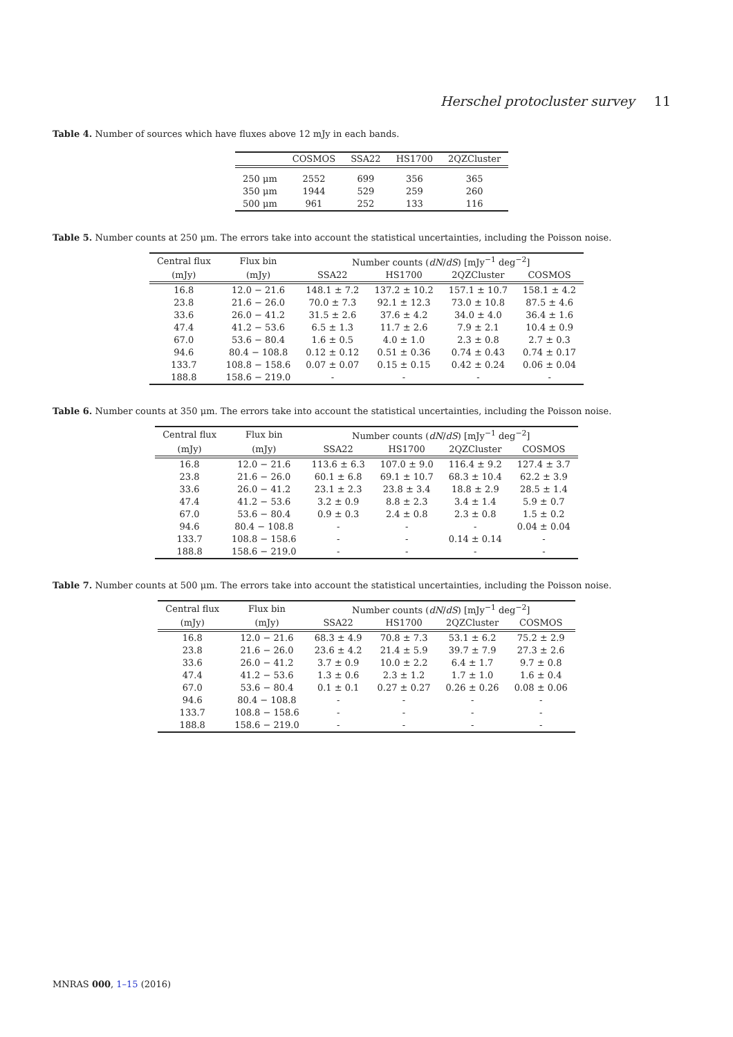Herschel protocluster survey 11
Table 4. Number of sources which have fluxes above 12 mJy in each bands.
| | COSMOS | SSA22 | HS1700 | 2QZCluster |
| --- | --- | --- | --- | --- |
| 250 μm | 2552 | 699 | 356 | 365 |
| 350 μm | 1944 | 529 | 259 | 260 |
| 500 μm | 961 | 252 | 133 | 116 |
Table 5. Number counts at 250 μm. The errors take into account the statistical uncertainties, including the Poisson noise.
| Central flux | Flux bin | Number counts ( dN / dS ) [mJy<sup>−1</sup> deg<sup>−2</sup>] | | | |
| --- | --- | --- | --- | --- | --- |
| (mJy) | (mJy) | SSA22 | HS1700 | 2QZCluster | COSMOS |
| 16.8 | 12.0 − 21.6 | 148.1 ± 7.2 | 137.2 ± 10.2 | 157.1 ± 10.7 | 158.1 ± 4.2 |
| 23.8 | 21.6 − 26.0 | 70.0 ± 7.3 | 92.1 ± 12.3 | 73.0 ± 10.8 | 87.5 ± 4.6 |
| 33.6 | 26.0 − 41.2 | 31.5 ± 2.6 | 37.6 ± 4.2 | 34.0 ± 4.0 | 36.4 ± 1.6 |
| 47.4 | 41.2 − 53.6 | 6.5 ± 1.3 | 11.7 ± 2.6 | 7.9 ± 2.1 | 10.4 ± 0.9 |
| 67.0 | 53.6 − 80.4 | 1.6 ± 0.5 | 4.0 ± 1.0 | 2.3 ± 0.8 | 2.7 ± 0.3 |
| 94.6 | 80.4 − 108.8 | 0.12 ± 0.12 | 0.51 ± 0.36 | 0.74 ± 0.43 | 0.74 ± 0.17 |
| 133.7 | 108.8 − 158.6 | 0.07 ± 0.07 | 0.15 ± 0.15 | 0.42 ± 0.24 | 0.06 ± 0.04 |
| 188.8 | 158.6 − 219.0 | - | - | - | - |
Table 6. Number counts at 350 μm. The errors take into account the statistical uncertainties, including the Poisson noise.
| Central flux | Flux bin | Number counts ( dN / dS ) [mJy<sup>−1</sup> deg<sup>−2</sup>] | | | |
| --- | --- | --- | --- | --- | --- |
| (mJy) | (mJy) | SSA22 | HS1700 | 2QZCluster | COSMOS |
| 16.8 | 12.0 − 21.6 | 113.6 ± 6.3 | 107.0 ± 9.0 | 116.4 ± 9.2 | 127.4 ± 3.7 |
| 23.8 | 21.6 − 26.0 | 60.1 ± 6.8 | 69.1 ± 10.7 | 68.3 ± 10.4 | 62.2 ± 3.9 |
| 33.6 | 26.0 − 41.2 | 23.1 ± 2.3 | 23.8 ± 3.4 | 18.8 ± 2.9 | 28.5 ± 1.4 |
| 47.4 | 41.2 − 53.6 | 3.2 ± 0.9 | 8.8 ± 2.3 | 3.4 ± 1.4 | 5.9 ± 0.7 |
| 67.0 | 53.6 − 80.4 | 0.9 ± 0.3 | 2.4 ± 0.8 | 2.3 ± 0.8 | 1.5 ± 0.2 |
| 94.6 | 80.4 − 108.8 | - | - | - | 0.04 ± 0.04 |
| 133.7 | 108.8 − 158.6 | - | - | 0.14 ± 0.14 | - |
| 188.8 | 158.6 − 219.0 | - | - | - | - |
Table 7. Number counts at 500 μm. The errors take into account the statistical uncertainties, including the Poisson noise.
| Central flux | Flux bin | Number counts ( dN / dS ) [mJy<sup>−1</sup> deg<sup>−2</sup>] | | | |
| --- | --- | --- | --- | --- | --- |
| (mJy) | (mJy) | SSA22 | HS1700 | 2QZCluster | COSMOS |
| 16.8 | 12.0 − 21.6 | 68.3 ± 4.9 | 70.8 ± 7.3 | 53.1 ± 6.2 | 75.2 ± 2.9 |
| 23.8 | 21.6 − 26.0 | 23.6 ± 4.2 | 21.4 ± 5.9 | 39.7 ± 7.9 | 27.3 ± 2.6 |
| 33.6 | 26.0 − 41.2 | 3.7 ± 0.9 | 10.0 ± 2.2 | 6.4 ± 1.7 | 9.7 ± 0.8 |
| 47.4 | 41.2 − 53.6 | 1.3 ± 0.6 | 2.3 ± 1.2 | 1.7 ± 1.0 | 1.6 ± 0.4 |
| 67.0 | 53.6 − 80.4 | 0.1 ± 0.1 | 0.27 ± 0.27 | 0.26 ± 0.26 | 0.08 ± 0.06 |
| 94.6 | 80.4 − 108.8 | - | - | - | - |
| 133.7 | 108.8 − 158.6 | - | - | - | - |
| 188.8 | 158.6 − 219.0 | - | - | - | - |
MNRAS 000, 1–15 (2016)